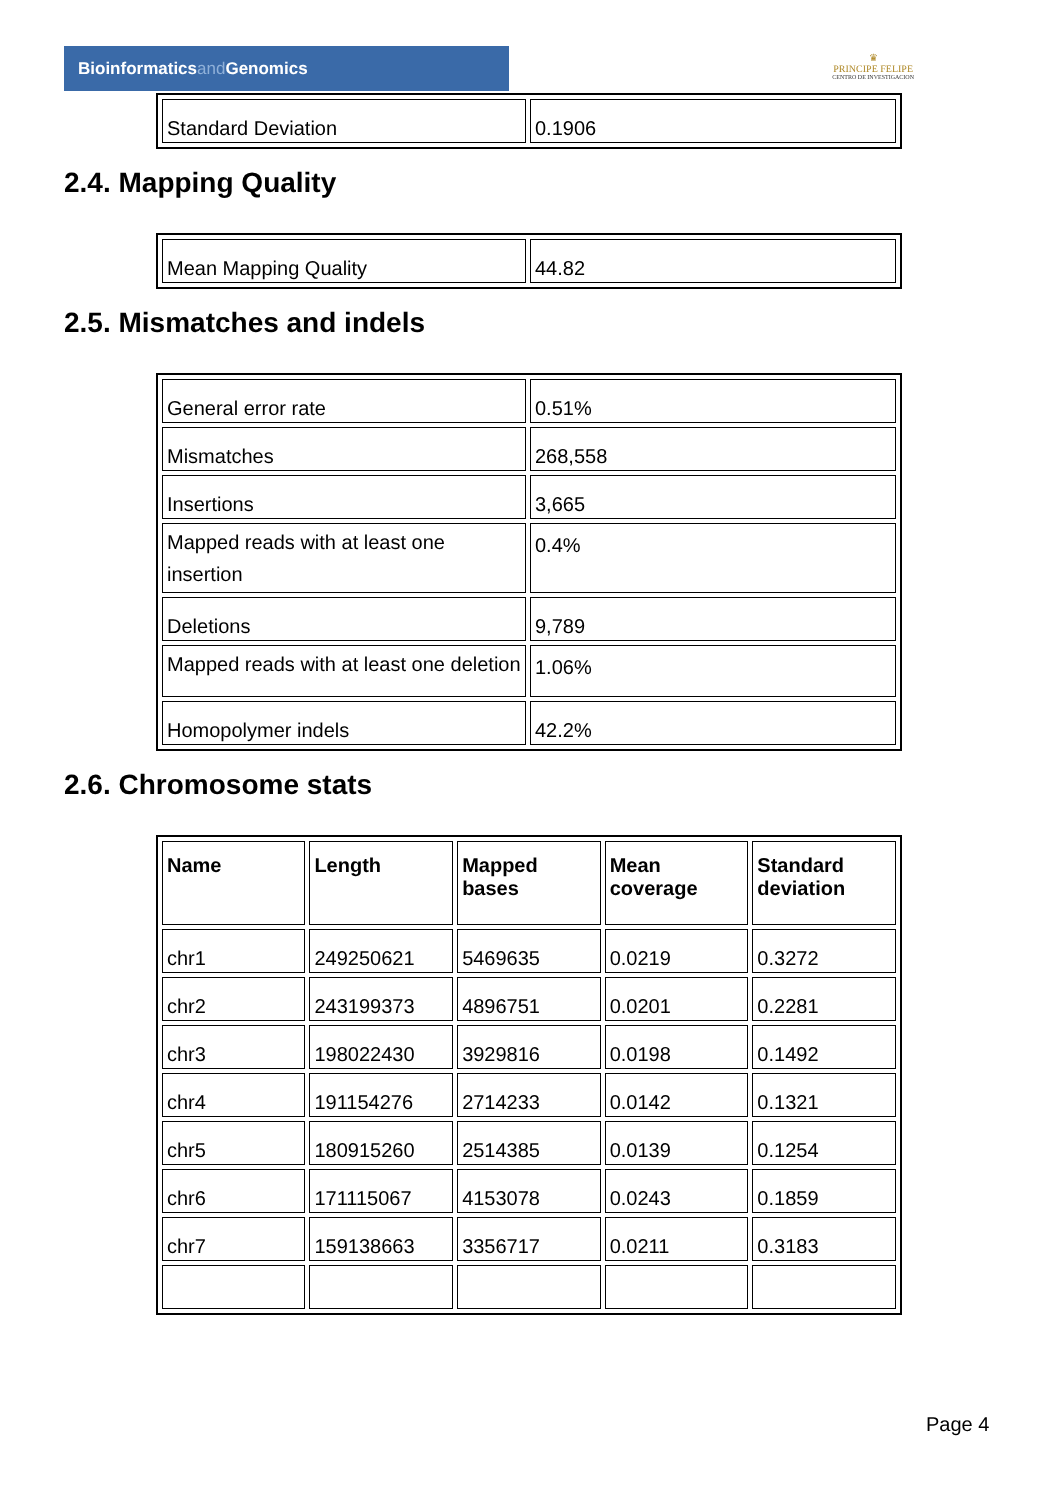Bioinformaticsand Genomics
♛
PRINCIPE FELIPE
CENTRO DE INVESTIGACION
| Standard Deviation | 0.1906 |
2.4. Mapping Quality
| Mean Mapping Quality | 44.82 |
2.5. Mismatches and indels
| General error rate | 0.51% |
| Mismatches | 268,558 |
| Insertions | 3,665 |
| Mapped reads with at least one insertion | 0.4% |
| Deletions | 9,789 |
| Mapped reads with at least one deletion | 1.06% |
| Homopolymer indels | 42.2% |
2.6. Chromosome stats
| Name | Length | Mapped bases | Mean coverage | Standard deviation |
| --- | --- | --- | --- | --- |
| chr1 | 249250621 | 5469635 | 0.0219 | 0.3272 |
| chr2 | 243199373 | 4896751 | 0.0201 | 0.2281 |
| chr3 | 198022430 | 3929816 | 0.0198 | 0.1492 |
| chr4 | 191154276 | 2714233 | 0.0142 | 0.1321 |
| chr5 | 180915260 | 2514385 | 0.0139 | 0.1254 |
| chr6 | 171115067 | 4153078 | 0.0243 | 0.1859 |
| chr7 | 159138663 | 3356717 | 0.0211 | 0.3183 |
Page 4